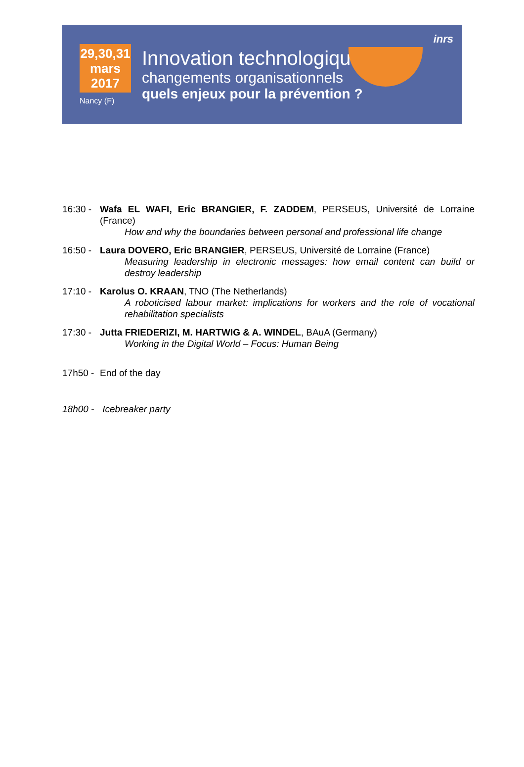29,30,31
mars
2017
Nancy (F)
Innovation technologique
changements organisationnels
quels enjeux pour la prévention ?
inrs
16:30 -
Wafa EL WAFI, Eric BRANGIER, F. ZADDEM, PERSEUS, Université de Lorraine (France)
How and why the boundaries between personal and professional life change
16:50 -
Laura DOVERO, Eric BRANGIER, PERSEUS, Université de Lorraine (France)
Measuring leadership in electronic messages: how email content can build or destroy leadership
17:10 -
Karolus O. KRAAN, TNO (The Netherlands)
A roboticised labour market: implications for workers and the role of vocational rehabilitation specialists
17:30 -
Jutta FRIEDERIZI, M. HARTWIG & A. WINDEL, BAuA (Germany)
Working in the Digital World – Focus: Human Being
17h50 -
End of the day
18h00 -
Icebreaker party